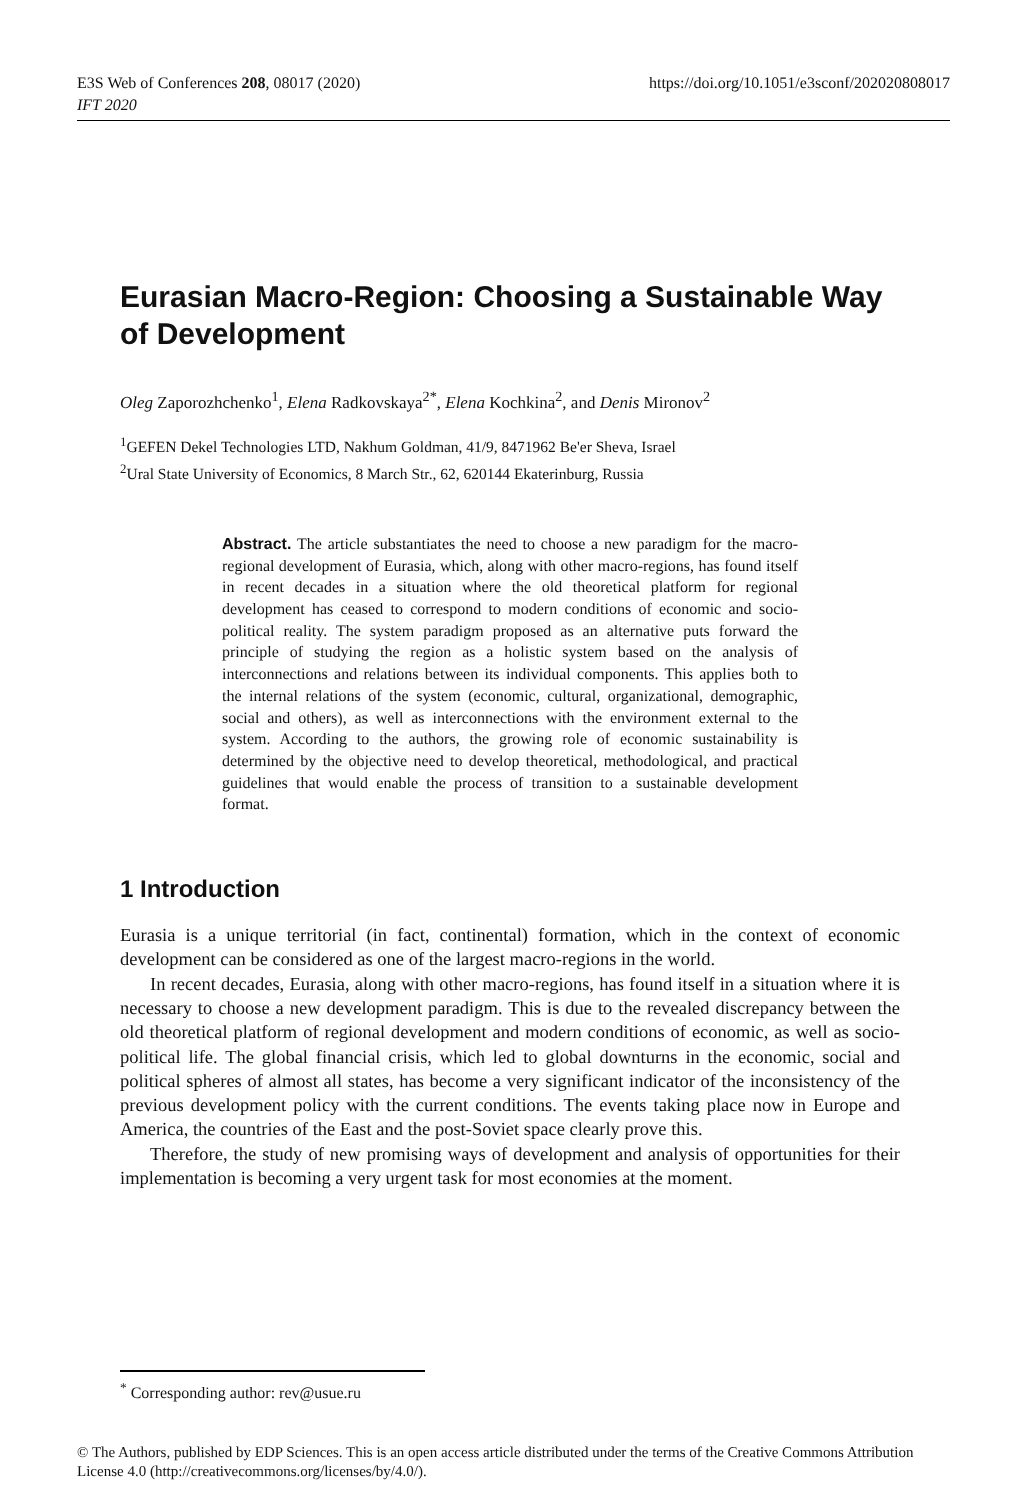E3S Web of Conferences 208, 08017 (2020)
IFT 2020
https://doi.org/10.1051/e3sconf/202020808017
Eurasian Macro-Region: Choosing a Sustainable Way of Development
Oleg Zaporozhchenko<sup>1</sup>, Elena Radkovskaya<sup>2*</sup>, Elena Kochkina<sup>2</sup>, and Denis Mironov<sup>2</sup>
<sup>1</sup> GEFEN Dekel Technologies LTD, Nakhum Goldman, 41/9, 8471962 Be'er Sheva, Israel
<sup>2</sup> Ural State University of Economics, 8 March Str., 62, 620144 Ekaterinburg, Russia
Abstract. The article substantiates the need to choose a new paradigm for the macro-regional development of Eurasia, which, along with other macro-regions, has found itself in recent decades in a situation where the old theoretical platform for regional development has ceased to correspond to modern conditions of economic and socio-political reality. The system paradigm proposed as an alternative puts forward the principle of studying the region as a holistic system based on the analysis of interconnections and relations between its individual components. This applies both to the internal relations of the system (economic, cultural, organizational, demographic, social and others), as well as interconnections with the environment external to the system. According to the authors, the growing role of economic sustainability is determined by the objective need to develop theoretical, methodological, and practical guidelines that would enable the process of transition to a sustainable development format.
1 Introduction
Eurasia is a unique territorial (in fact, continental) formation, which in the context of economic development can be considered as one of the largest macro-regions in the world.
In recent decades, Eurasia, along with other macro-regions, has found itself in a situation where it is necessary to choose a new development paradigm. This is due to the revealed discrepancy between the old theoretical platform of regional development and modern conditions of economic, as well as socio-political life. The global financial crisis, which led to global downturns in the economic, social and political spheres of almost all states, has become a very significant indicator of the inconsistency of the previous development policy with the current conditions. The events taking place now in Europe and America, the countries of the East and the post-Soviet space clearly prove this.
Therefore, the study of new promising ways of development and analysis of opportunities for their implementation is becoming a very urgent task for most economies at the moment.
<sup>*</sup> Corresponding author: rev@usue.ru
© The Authors, published by EDP Sciences. This is an open access article distributed under the terms of the Creative Commons Attribution License 4.0 (http://creativecommons.org/licenses/by/4.0/).